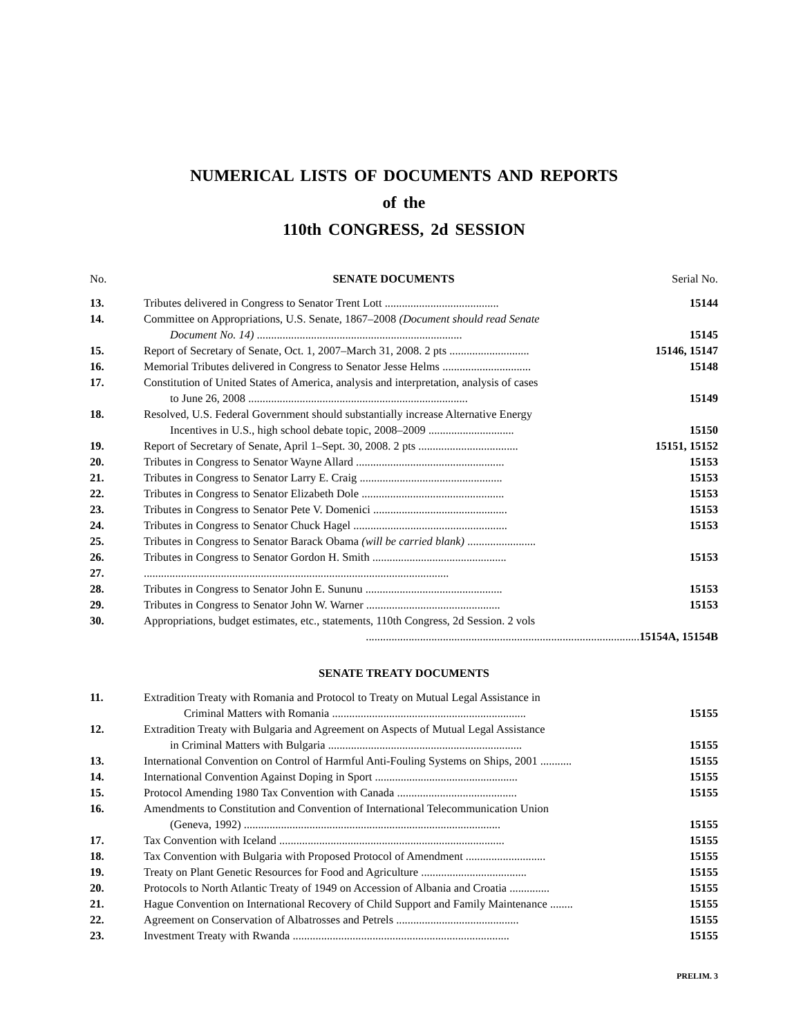NUMERICAL LISTS OF DOCUMENTS AND REPORTS
of the
110th CONGRESS, 2d SESSION
| No. | SENATE DOCUMENTS | Serial No. |
| --- | --- | --- |
| 13. | Tributes delivered in Congress to Senator Trent Lott ........................................ | 15144 |
| 14. | Committee on Appropriations, U.S. Senate, 1867–2008 (Document should read Senate Document No. 14) ........................................................................ | 15145 |
| 15. | Report of Secretary of Senate, Oct. 1, 2007–March 31, 2008. 2 pts ............................ | 15146, 15147 |
| 16. | Memorial Tributes delivered in Congress to Senator Jesse Helms ............................... | 15148 |
| 17. | Constitution of United States of America, analysis and interpretation, analysis of cases to June 26, 2008 ............................................................................. | 15149 |
| 18. | Resolved, U.S. Federal Government should substantially increase Alternative Energy Incentives in U.S., high school debate topic, 2008–2009 .............................. | 15150 |
| 19. | Report of Secretary of Senate, April 1–Sept. 30, 2008. 2 pts ................................... | 15151, 15152 |
| 20. | Tributes in Congress to Senator Wayne Allard .................................................... | 15153 |
| 21. | Tributes in Congress to Senator Larry E. Craig .................................................. | 15153 |
| 22. | Tributes in Congress to Senator Elizabeth Dole .................................................. | 15153 |
| 23. | Tributes in Congress to Senator Pete V. Domenici ............................................... | 15153 |
| 24. | Tributes in Congress to Senator Chuck Hagel ...................................................... | 15153 |
| 25. | Tributes in Congress to Senator Barack Obama (will be carried blank) ........................ | |
| 26. | Tributes in Congress to Senator Gordon H. Smith ............................................... | 15153 |
| 27. | ........................................................................................................... | |
| 28. | Tributes in Congress to Senator John E. Sununu ................................................ | 15153 |
| 29. | Tributes in Congress to Senator John W. Warner ............................................... | 15153 |
| 30. | Appropriations, budget estimates, etc., statements, 110th Congress, 2d Session. 2 vols ................................................................................................ 15154A, 15154B | |
| SENATE TREATY DOCUMENTS | | |
| 11. | Extradition Treaty with Romania and Protocol to Treaty on Mutual Legal Assistance in Criminal Matters with Romania .................................................................... | 15155 |
| 12. | Extradition Treaty with Bulgaria and Agreement on Aspects of Mutual Legal Assistance in Criminal Matters with Bulgaria .................................................................... | 15155 |
| 13. | International Convention on Control of Harmful Anti-Fouling Systems on Ships, 2001 ........... | 15155 |
| 14. | International Convention Against Doping in Sport .................................................. | 15155 |
| 15. | Protocol Amending 1980 Tax Convention with Canada .......................................... | 15155 |
| 16. | Amendments to Constitution and Convention of International Telecommunication Union (Geneva, 1992) .......................................................................................... | 15155 |
| 17. | Tax Convention with Iceland ............................................................................... | 15155 |
| 18. | Tax Convention with Bulgaria with Proposed Protocol of Amendment ............................ | 15155 |
| 19. | Treaty on Plant Genetic Resources for Food and Agriculture ..................................... | 15155 |
| 20. | Protocols to North Atlantic Treaty of 1949 on Accession of Albania and Croatia .............. | 15155 |
| 21. | Hague Convention on International Recovery of Child Support and Family Maintenance ........ | 15155 |
| 22. | Agreement on Conservation of Albatrosses and Petrels ........................................... | 15155 |
| 23. | Investment Treaty with Rwanda ............................................................................ | 15155 |
PRELIM. 3